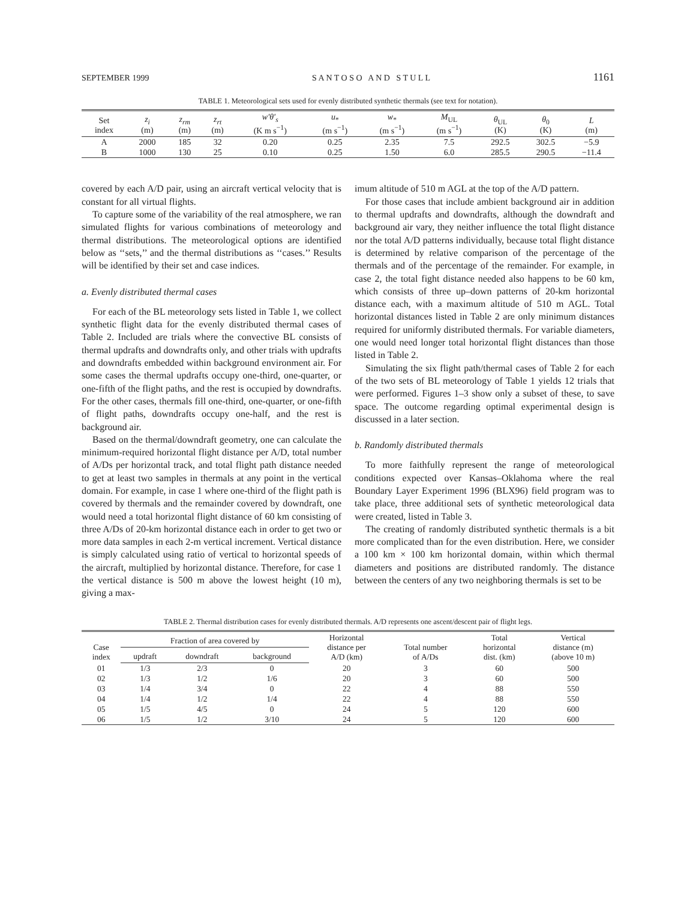SEPTEMBER 1999 S A N T O S O A N D S T U L L 1161
TABLE 1. Meteorological sets used for evenly distributed synthetic thermals (see text for notation).
| Set index | z<sub>i</sub> (m) | z<sub>rm</sub> (m) | z<sub>rt</sub> (m) | w′θ′<sub>s</sub> (K m s<sup>−1</sup>) | u<sub>*</sub> (m s<sup>−1</sup>) | w<sub>*</sub> (m s<sup>−1</sup>) | M<sub>UL</sub> (m s<sup>−1</sup>) | θ<sub>UL</sub> (K) | θ<sub>0</sub> (K) | L (m) |
| --- | --- | --- | --- | --- | --- | --- | --- | --- | --- | --- |
| A | 2000 | 185 | 32 | 0.20 | 0.25 | 2.35 | 7.5 | 292.5 | 302.5 | −5.9 |
| B | 1000 | 130 | 25 | 0.10 | 0.25 | 1.50 | 6.0 | 285.5 | 290.5 | −11.4 |
covered by each A/D pair, using an aircraft vertical velocity that is constant for all virtual flights.
To capture some of the variability of the real atmosphere, we ran simulated flights for various combinations of meteorology and thermal distributions. The meteorological options are identified below as ‘‘sets,’’ and the thermal distributions as ‘‘cases.’’ Results will be identified by their set and case indices.
a. Evenly distributed thermal cases
For each of the BL meteorology sets listed in Table 1, we collect synthetic flight data for the evenly distributed thermal cases of Table 2. Included are trials where the convective BL consists of thermal updrafts and downdrafts only, and other trials with updrafts and downdrafts embedded within background environment air. For some cases the thermal updrafts occupy one-third, one-quarter, or one-fifth of the flight paths, and the rest is occupied by downdrafts. For the other cases, thermals fill one-third, one-quarter, or one-fifth of flight paths, downdrafts occupy one-half, and the rest is background air.
Based on the thermal/downdraft geometry, one can calculate the minimum-required horizontal flight distance per A/D, total number of A/Ds per horizontal track, and total flight path distance needed to get at least two samples in thermals at any point in the vertical domain. For example, in case 1 where one-third of the flight path is covered by thermals and the remainder covered by downdraft, one would need a total horizontal flight distance of 60 km consisting of three A/Ds of 20-km horizontal distance each in order to get two or more data samples in each 2-m vertical increment. Vertical distance is simply calculated using ratio of vertical to horizontal speeds of the aircraft, multiplied by horizontal distance. Therefore, for case 1 the vertical distance is 500 m above the lowest height (10 m), giving a max-
imum altitude of 510 m AGL at the top of the A/D pattern.
For those cases that include ambient background air in addition to thermal updrafts and downdrafts, although the downdraft and background air vary, they neither influence the total flight distance nor the total A/D patterns individually, because total flight distance is determined by relative comparison of the percentage of the thermals and of the percentage of the remainder. For example, in case 2, the total fight distance needed also happens to be 60 km, which consists of three up–down patterns of 20-km horizontal distance each, with a maximum altitude of 510 m AGL. Total horizontal distances listed in Table 2 are only minimum distances required for uniformly distributed thermals. For variable diameters, one would need longer total horizontal flight distances than those listed in Table 2.
Simulating the six flight path/thermal cases of Table 2 for each of the two sets of BL meteorology of Table 1 yields 12 trials that were performed. Figures 1–3 show only a subset of these, to save space. The outcome regarding optimal experimental design is discussed in a later section.
b. Randomly distributed thermals
To more faithfully represent the range of meteorological conditions expected over Kansas–Oklahoma where the real Boundary Layer Experiment 1996 (BLX96) field program was to take place, three additional sets of synthetic meteorological data were created, listed in Table 3.
The creating of randomly distributed synthetic thermals is a bit more complicated than for the even distribution. Here, we consider a 100 km × 100 km horizontal domain, within which thermal diameters and positions are distributed randomly. The distance between the centers of any two neighboring thermals is set to be
TABLE 2. Thermal distribution cases for evenly distributed thermals. A/D represents one ascent/descent pair of flight legs.
| Case index | Fraction of area covered by | | | Horizontal distance per A/D (km) | Total number of A/Ds | Total horizontal dist. (km) | Vertical distance (m) (above 10 m) |
| --- | --- | --- | --- | --- | --- | --- | --- |
| | updraft | downdraft | background | | | | |
| 01 | 1/3 | 2/3 | 0 | 20 | 3 | 60 | 500 |
| 02 | 1/3 | 1/2 | 1/6 | 20 | 3 | 60 | 500 |
| 03 | 1/4 | 3/4 | 0 | 22 | 4 | 88 | 550 |
| 04 | 1/4 | 1/2 | 1/4 | 22 | 4 | 88 | 550 |
| 05 | 1/5 | 4/5 | 0 | 24 | 5 | 120 | 600 |
| 06 | 1/5 | 1/2 | 3/10 | 24 | 5 | 120 | 600 |